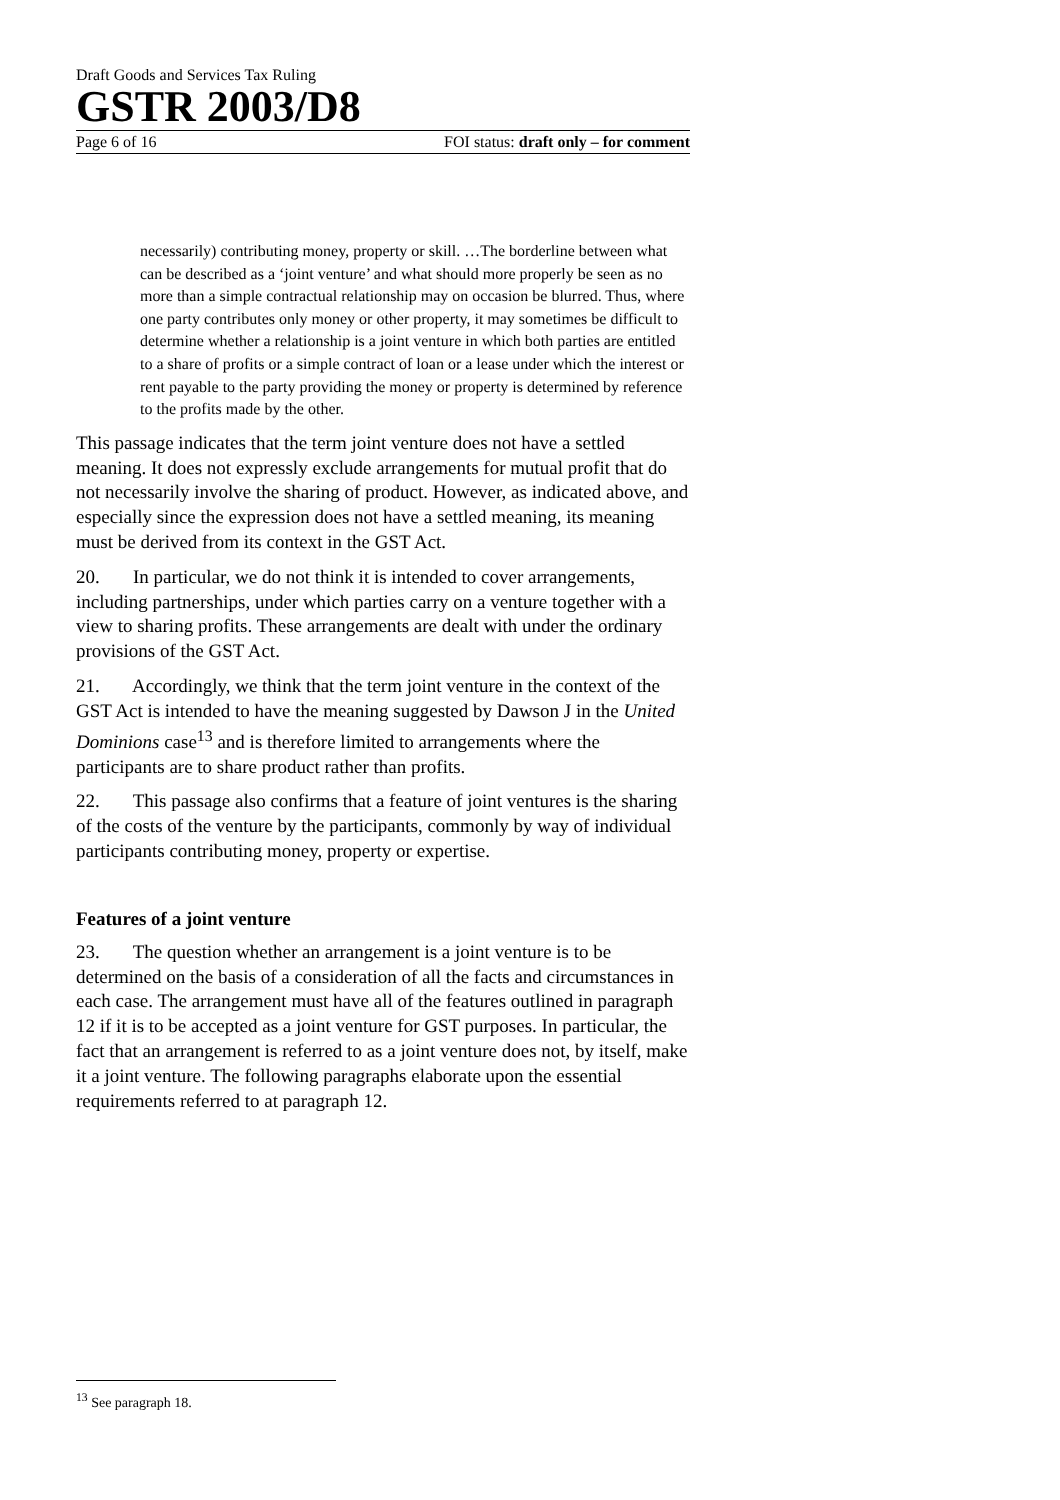Draft Goods and Services Tax Ruling
GSTR 2003/D8
Page 6 of 16 FOI status: draft only – for comment
necessarily) contributing money, property or skill. …The borderline between what can be described as a ‘joint venture’ and what should more properly be seen as no more than a simple contractual relationship may on occasion be blurred. Thus, where one party contributes only money or other property, it may sometimes be difficult to determine whether a relationship is a joint venture in which both parties are entitled to a share of profits or a simple contract of loan or a lease under which the interest or rent payable to the party providing the money or property is determined by reference to the profits made by the other.
This passage indicates that the term joint venture does not have a settled meaning. It does not expressly exclude arrangements for mutual profit that do not necessarily involve the sharing of product. However, as indicated above, and especially since the expression does not have a settled meaning, its meaning must be derived from its context in the GST Act.
20. In particular, we do not think it is intended to cover arrangements, including partnerships, under which parties carry on a venture together with a view to sharing profits. These arrangements are dealt with under the ordinary provisions of the GST Act.
21. Accordingly, we think that the term joint venture in the context of the GST Act is intended to have the meaning suggested by Dawson J in the United Dominions case<sup>13</sup> and is therefore limited to arrangements where the participants are to share product rather than profits.
22. This passage also confirms that a feature of joint ventures is the sharing of the costs of the venture by the participants, commonly by way of individual participants contributing money, property or expertise.
Features of a joint venture
23. The question whether an arrangement is a joint venture is to be determined on the basis of a consideration of all the facts and circumstances in each case. The arrangement must have all of the features outlined in paragraph 12 if it is to be accepted as a joint venture for GST purposes. In particular, the fact that an arrangement is referred to as a joint venture does not, by itself, make it a joint venture. The following paragraphs elaborate upon the essential requirements referred to at paragraph 12.
<sup>13</sup> See paragraph 18.